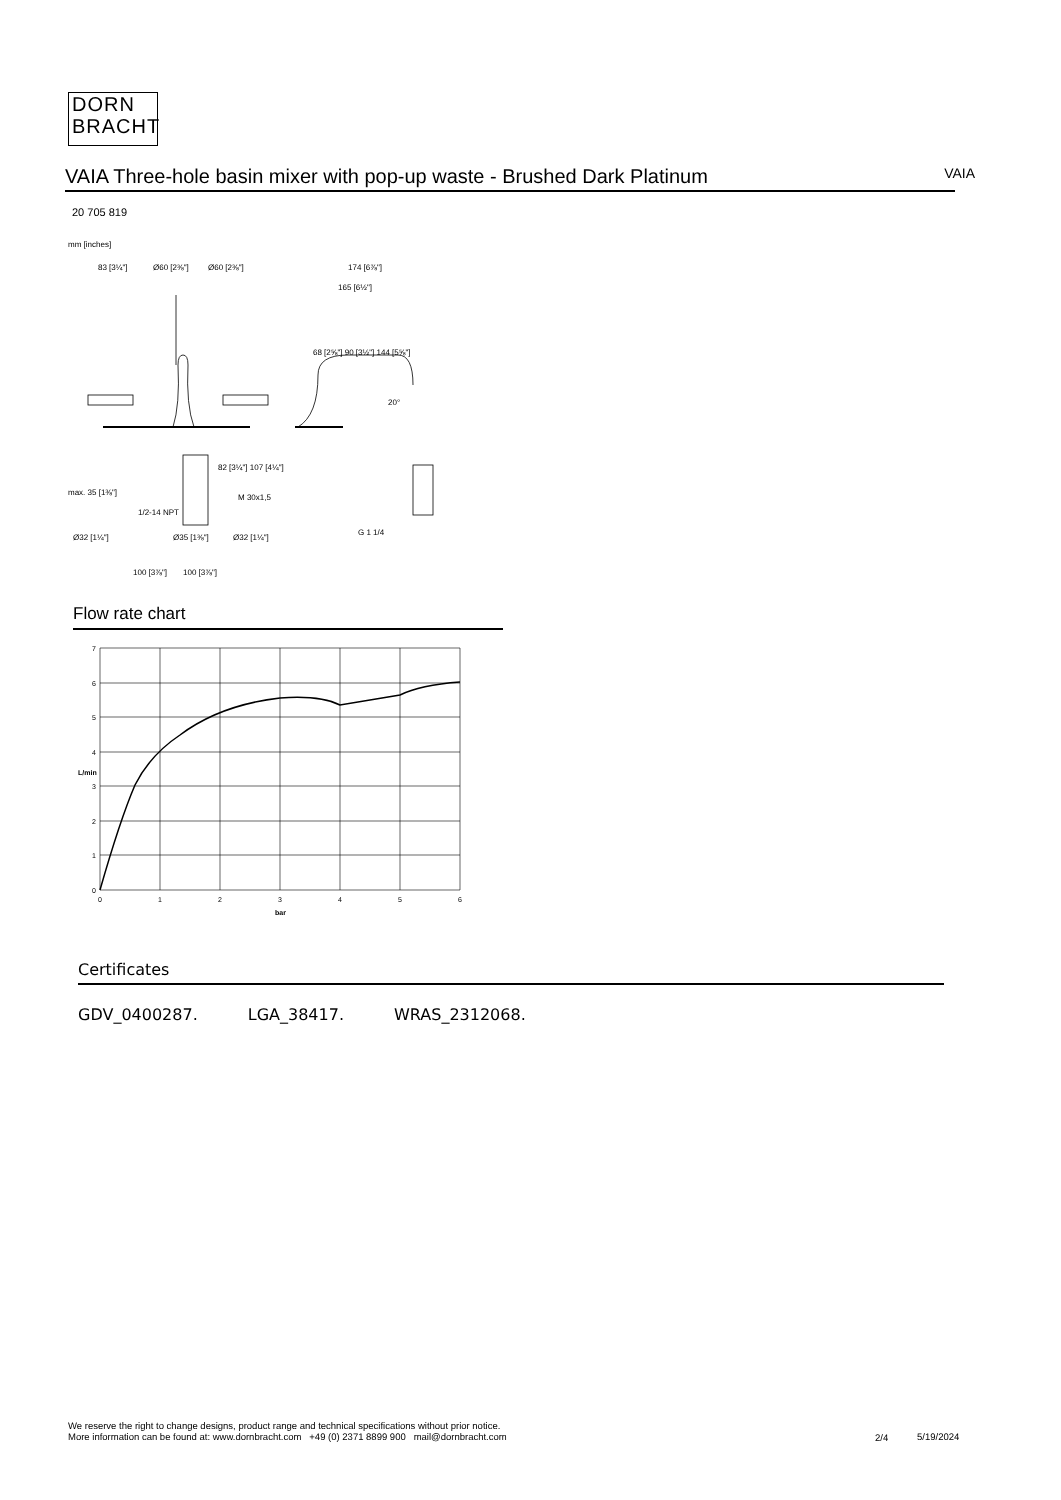DORN
BRACHT
VAIA Three-hole basin mixer with pop-up waste - Brushed Dark Platinum
VAIA
20 705 819
mm [inches]
83 [3¼"]
Ø60 [2⅜"]
Ø60 [2⅜"]
174 [6⅞"]
165 [6½"]
M 30x1,5
G 1 1/4
Ø32 [1¼"]
Ø35 [1⅜"]
Ø32 [1¼"]
100 [3⅞"]
100 [3⅞"]
20°
68 [2⅝"] 90 [3½"] 144 [5⅝"]
82 [3¼"] 107 [4¼"]
max. 35 [1⅜"]
1/2-14 NPT
Flow rate chart
7
6
5
4
3
2
1
0
0
1
2
3
4
5
6
bar
L/min
Certificates
GDV_0400287. LGA_38417. WRAS_2312068.
We reserve the right to change designs, product range and technical specifications without prior notice.
More information can be found at: www.dornbracht.com +49 (0) 2371 8899 900 mail@dornbracht.com
2/4 5/19/2024